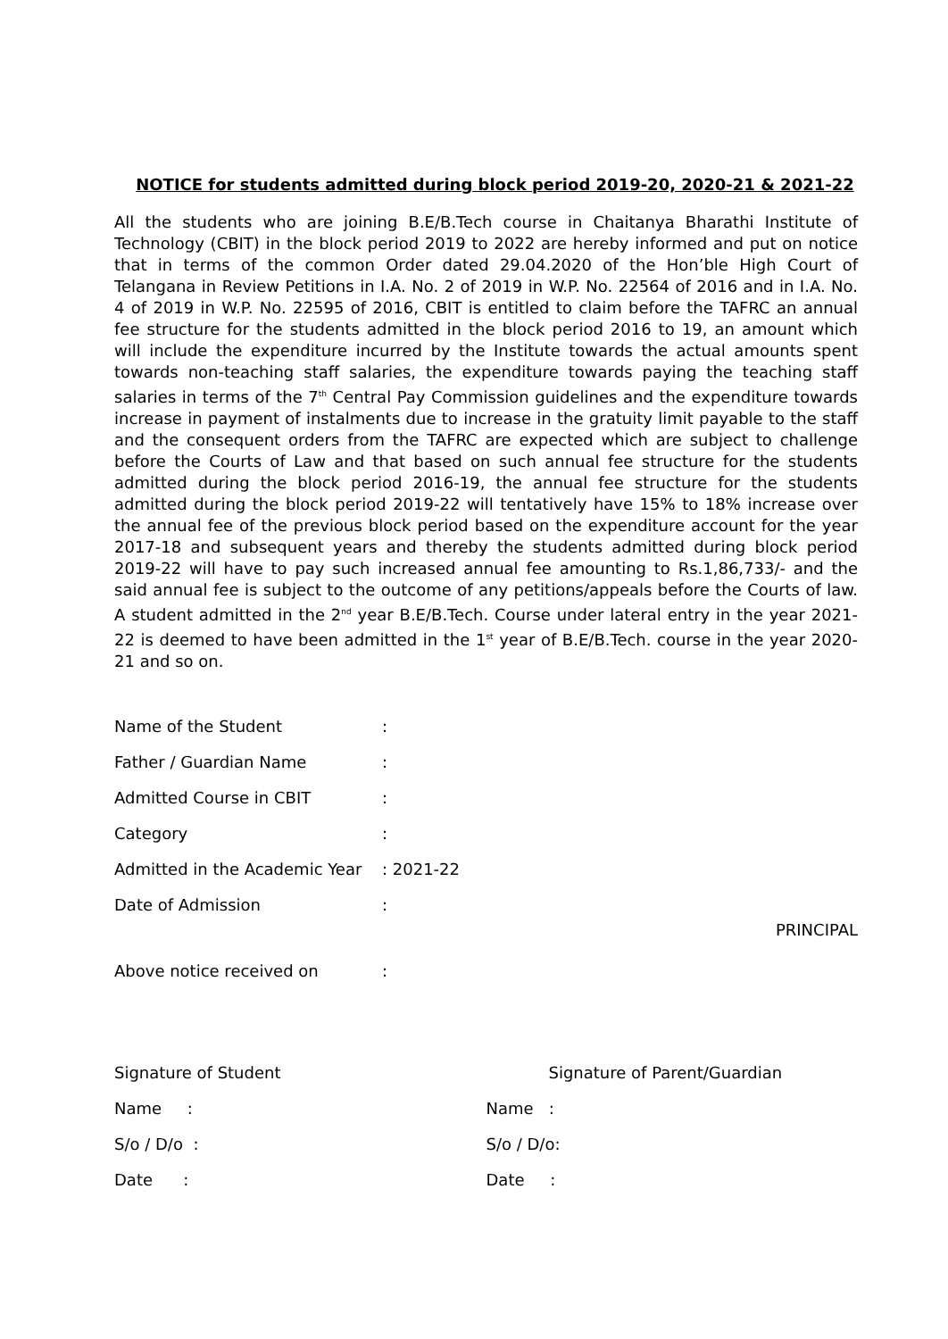NOTICE for students admitted during block period 2019-20, 2020-21 & 2021-22
All the students who are joining B.E/B.Tech course in Chaitanya Bharathi Institute of Technology (CBIT) in the block period 2019 to 2022 are hereby informed and put on notice that in terms of the common Order dated 29.04.2020 of the Hon’ble High Court of Telangana in Review Petitions in I.A. No. 2 of 2019 in W.P. No. 22564 of 2016 and in I.A. No. 4 of 2019 in W.P. No. 22595 of 2016, CBIT is entitled to claim before the TAFRC an annual fee structure for the students admitted in the block period 2016 to 19, an amount which will include the expenditure incurred by the Institute towards the actual amounts spent towards non-teaching staff salaries, the expenditure towards paying the teaching staff salaries in terms of the 7<sup>th</sup> Central Pay Commission guidelines and the expenditure towards increase in payment of instalments due to increase in the gratuity limit payable to the staff and the consequent orders from the TAFRC are expected which are subject to challenge before the Courts of Law and that based on such annual fee structure for the students admitted during the block period 2016-19, the annual fee structure for the students admitted during the block period 2019-22 will tentatively have 15% to 18% increase over the annual fee of the previous block period based on the expenditure account for the year 2017-18 and subsequent years and thereby the students admitted during block period 2019-22 will have to pay such increased annual fee amounting to Rs.1,86,733/- and the said annual fee is subject to the outcome of any petitions/appeals before the Courts of law. A student admitted in the 2<sup>nd</sup> year B.E/B.Tech. Course under lateral entry in the year 2021-22 is deemed to have been admitted in the 1<sup>st</sup> year of B.E/B.Tech. course in the year 2020-21 and so on.
Name of the Student:
Father / Guardian Name:
Admitted Course in CBIT:
Category:
Admitted in the Academic Year: 2021-22
Date of Admission:
PRINCIPAL
Above notice received on:
Signature of Student
Name :
S/o / D/o :
Date :
Signature of Parent/Guardian
Name :
S/o / D/o:
Date :